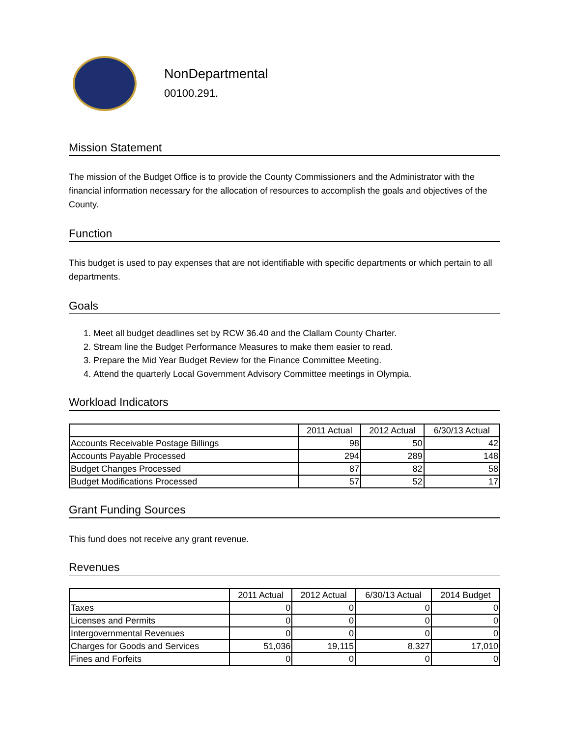NonDepartmental
00100.291.
Mission Statement
The mission of the Budget Office is to provide the County Commissioners and the Administrator with the financial information necessary for the allocation of resources to accomplish the goals and objectives of the County.
Function
This budget is used to pay expenses that are not identifiable with specific departments or which pertain to all departments.
Goals
1. Meet all budget deadlines set by RCW 36.40 and the Clallam County Charter.
2. Stream line the Budget Performance Measures to make them easier to read.
3. Prepare the Mid Year Budget Review for the Finance Committee Meeting.
4. Attend the quarterly Local Government Advisory Committee meetings in Olympia.
Workload Indicators
| | 2011 Actual | 2012 Actual | 6/30/13 Actual |
| --- | --- | --- | --- |
| Accounts Receivable Postage Billings | 98 | 50 | 42 |
| Accounts Payable Processed | 294 | 289 | 148 |
| Budget Changes Processed | 87 | 82 | 58 |
| Budget Modifications Processed | 57 | 52 | 17 |
Grant Funding Sources
This fund does not receive any grant revenue.
Revenues
| | 2011 Actual | 2012 Actual | 6/30/13 Actual | 2014 Budget |
| --- | --- | --- | --- | --- |
| Taxes | 0 | 0 | 0 | 0 |
| Licenses and Permits | 0 | 0 | 0 | 0 |
| Intergovernmental Revenues | 0 | 0 | 0 | 0 |
| Charges for Goods and Services | 51,036 | 19,115 | 8,327 | 17,010 |
| Fines and Forfeits | 0 | 0 | 0 | 0 |